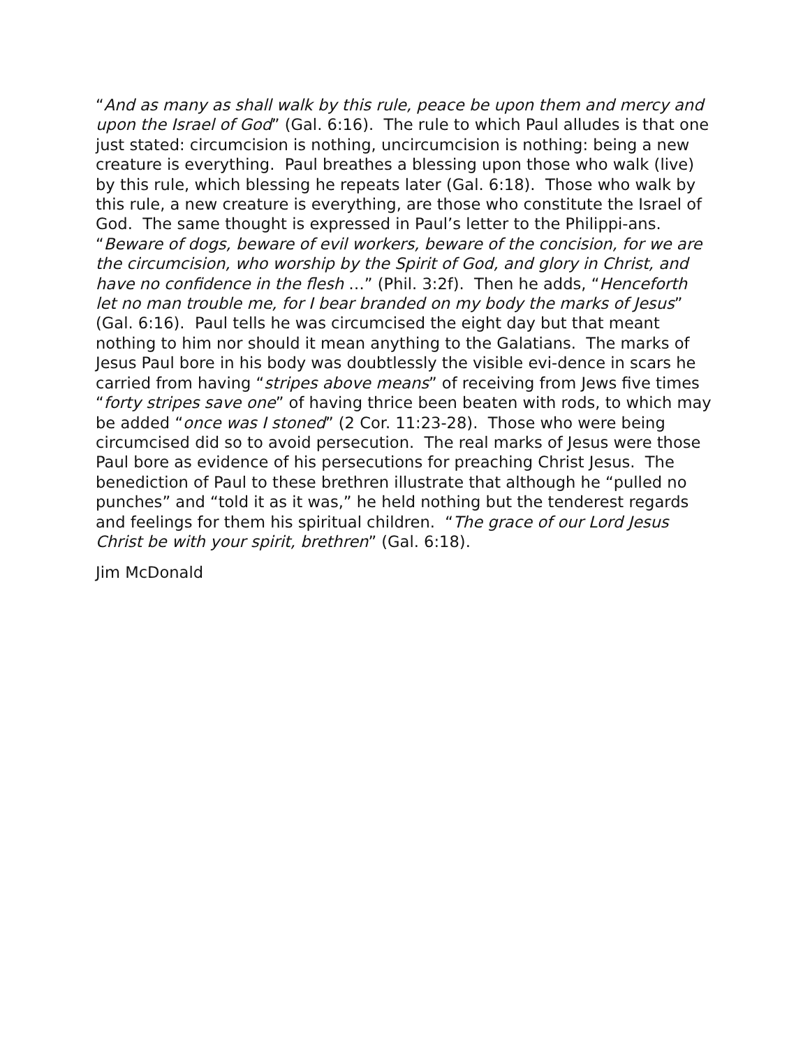“And as many as shall walk by this rule, peace be upon them and mercy and upon the Israel of God” (Gal. 6:16). The rule to which Paul alludes is that one just stated: circumcision is nothing, uncircumcision is nothing: being a new creature is everything. Paul breathes a blessing upon those who walk (live) by this rule, which blessing he repeats later (Gal. 6:18). Those who walk by this rule, a new creature is everything, are those who constitute the Israel of God. The same thought is expressed in Paul’s letter to the Philippi-ans. “Beware of dogs, beware of evil workers, beware of the concision, for we are the circumcision, who worship by the Spirit of God, and glory in Christ, and have no confidence in the flesh …” (Phil. 3:2f). Then he adds, “Henceforth let no man trouble me, for I bear branded on my body the marks of Jesus” (Gal. 6:16). Paul tells he was circumcised the eight day but that meant nothing to him nor should it mean anything to the Galatians. The marks of Jesus Paul bore in his body was doubtlessly the visible evi-dence in scars he carried from having “stripes above means” of receiving from Jews five times “forty stripes save one” of having thrice been beaten with rods, to which may be added “once was I stoned” (2 Cor. 11:23-28). Those who were being circumcised did so to avoid persecution. The real marks of Jesus were those Paul bore as evidence of his persecutions for preaching Christ Jesus. The benediction of Paul to these brethren illustrate that although he “pulled no punches” and “told it as it was,” he held nothing but the tenderest regards and feelings for them his spiritual children. “The grace of our Lord Jesus Christ be with your spirit, brethren” (Gal. 6:18).
Jim McDonald